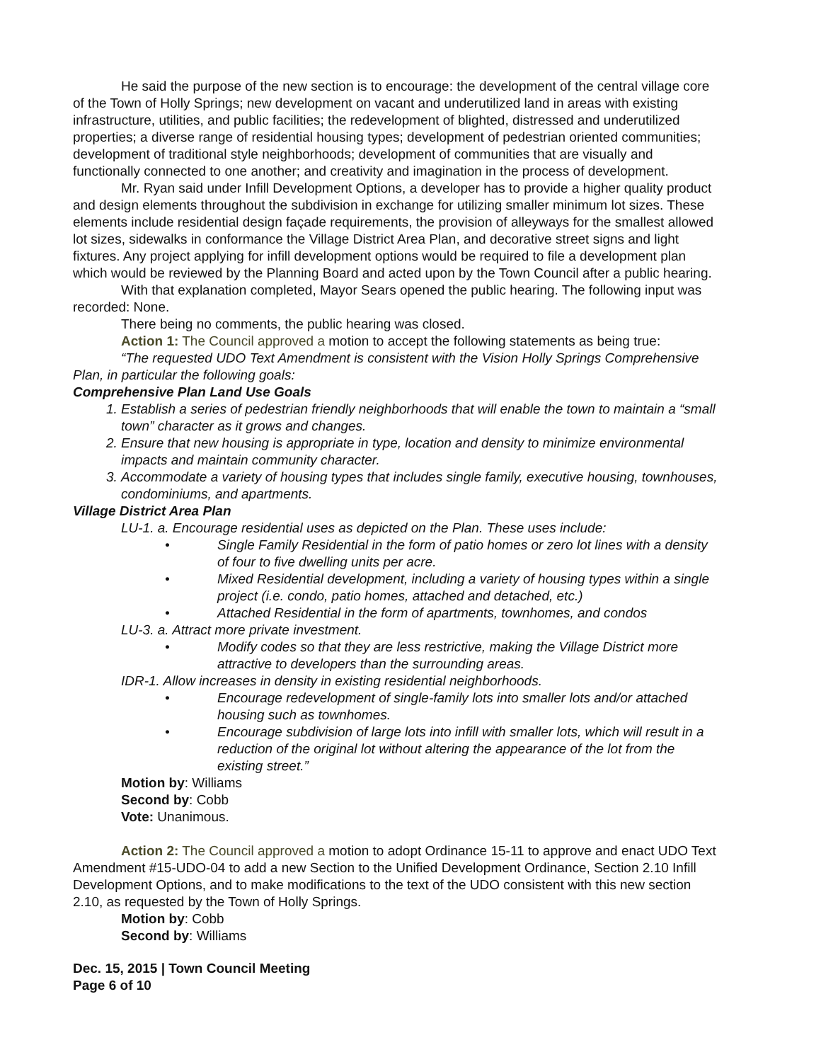He said the purpose of the new section is to encourage: the development of the central village core of the Town of Holly Springs; new development on vacant and underutilized land in areas with existing infrastructure, utilities, and public facilities; the redevelopment of blighted, distressed and underutilized properties; a diverse range of residential housing types; development of pedestrian oriented communities; development of traditional style neighborhoods; development of communities that are visually and functionally connected to one another; and creativity and imagination in the process of development.
Mr. Ryan said under Infill Development Options, a developer has to provide a higher quality product and design elements throughout the subdivision in exchange for utilizing smaller minimum lot sizes. These elements include residential design façade requirements, the provision of alleyways for the smallest allowed lot sizes, sidewalks in conformance the Village District Area Plan, and decorative street signs and light fixtures. Any project applying for infill development options would be required to file a development plan which would be reviewed by the Planning Board and acted upon by the Town Council after a public hearing.
With that explanation completed, Mayor Sears opened the public hearing. The following input was recorded: None.
There being no comments, the public hearing was closed.
Action 1: The Council approved a motion to accept the following statements as being true:
“The requested UDO Text Amendment is consistent with the Vision Holly Springs Comprehensive Plan, in particular the following goals:
Comprehensive Plan Land Use Goals
1. Establish a series of pedestrian friendly neighborhoods that will enable the town to maintain a “small town” character as it grows and changes.
2. Ensure that new housing is appropriate in type, location and density to minimize environmental impacts and maintain community character.
3. Accommodate a variety of housing types that includes single family, executive housing, townhouses, condominiums, and apartments.
Village District Area Plan
LU-1. a. Encourage residential uses as depicted on the Plan. These uses include:
• Single Family Residential in the form of patio homes or zero lot lines with a density of four to five dwelling units per acre.
• Mixed Residential development, including a variety of housing types within a single project (i.e. condo, patio homes, attached and detached, etc.)
• Attached Residential in the form of apartments, townhomes, and condos
LU-3. a. Attract more private investment.
• Modify codes so that they are less restrictive, making the Village District more attractive to developers than the surrounding areas.
IDR-1. Allow increases in density in existing residential neighborhoods.
• Encourage redevelopment of single-family lots into smaller lots and/or attached housing such as townhomes.
• Encourage subdivision of large lots into infill with smaller lots, which will result in a reduction of the original lot without altering the appearance of the lot from the existing street.”
Motion by: Williams
Second by: Cobb
Vote: Unanimous.
Action 2: The Council approved a motion to adopt Ordinance 15-11 to approve and enact UDO Text Amendment #15-UDO-04 to add a new Section to the Unified Development Ordinance, Section 2.10 Infill Development Options, and to make modifications to the text of the UDO consistent with this new section 2.10, as requested by the Town of Holly Springs.
Motion by: Cobb
Second by: Williams
Dec. 15, 2015 | Town Council Meeting
Page 6 of 10